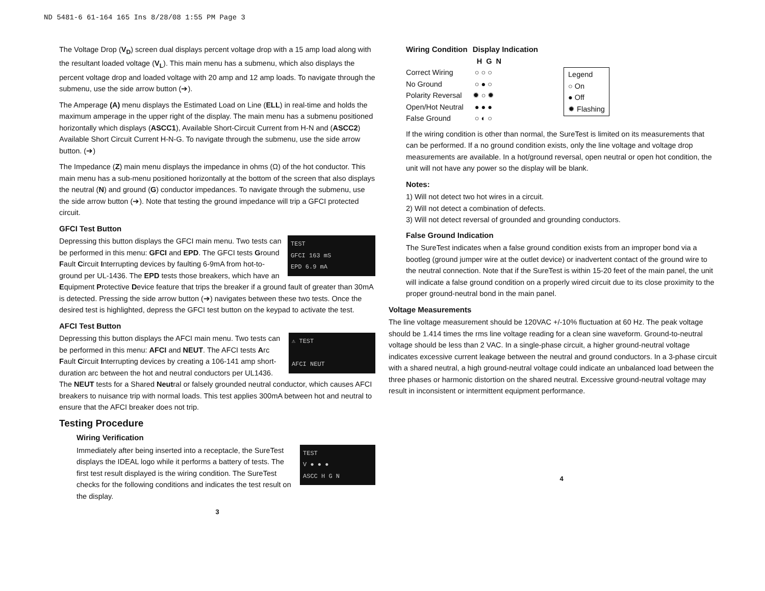ND 5481-6 61-164 165 Ins 8/28/08 1:55 PM Page 3
The Voltage Drop (V<sub>D</sub>) screen dual displays percent voltage drop with a 15 amp load along with the resultant loaded voltage (V<sub>L</sub>). This main menu has a submenu, which also displays the percent voltage drop and loaded voltage with 20 amp and 12 amp loads. To navigate through the submenu, use the side arrow button (➔).
The Amperage (A) menu displays the Estimated Load on Line (ELL) in real-time and holds the maximum amperage in the upper right of the display. The main menu has a submenu positioned horizontally which displays (ASCC1), Available Short-Circuit Current from H-N and (ASCC2) Available Short Circuit Current H-N-G. To navigate through the submenu, use the side arrow button. (➔)
The Impedance (Z) main menu displays the impedance in ohms (Ω) of the hot conductor. This main menu has a sub-menu positioned horizontally at the bottom of the screen that also displays the neutral (N) and ground (G) conductor impedances. To navigate through the submenu, use the side arrow button (➔). Note that testing the ground impedance will trip a GFCI protected circuit.
GFCI Test Button
TEST
GFCI 163 mS
EPD 6.9 mA
Depressing this button displays the GFCI main menu. Two tests can be performed in this menu: GFCI and EPD. The GFCI tests Ground Fault Circuit Interrupting devices by faulting 6-9mA from hot-to-ground per UL-1436. The EPD tests those breakers, which have an Equipment Protective Device feature that trips the breaker if a ground fault of greater than 30mA is detected. Pressing the side arrow button (➔) navigates between these two tests. Once the desired test is highlighted, depress the GFCI test button on the keypad to activate the test.
AFCI Test Button
⚠ TEST
AFCI NEUT
Depressing this button displays the AFCI main menu. Two tests can be performed in this menu: AFCI and NEUT. The AFCI tests Arc Fault Circuit Interrupting devices by creating a 106-141 amp short-duration arc between the hot and neutral conductors per UL1436. The NEUT tests for a Shared Neutral or falsely grounded neutral conductor, which causes AFCI breakers to nuisance trip with normal loads. This test applies 300mA between hot and neutral to ensure that the AFCI breaker does not trip.
Testing Procedure
Wiring Verification
TEST
V ● ● ●
ASCC H G N
Immediately after being inserted into a receptacle, the SureTest displays the IDEAL logo while it performs a battery of tests. The first test result displayed is the wiring condition. The SureTest checks for the following conditions and indicates the test result on the display.
3
| Wiring Condition | Display Indication |
| --- | --- |
| | H G N |
| Correct Wiring | ○ ○ ○ |
| No Ground | ○ ● ○ |
| Polarity Reversal | ✹ ○ ✹ |
| Open/Hot Neutral | ● ● ● |
| False Ground | ○ ◐ ○ |
Legend
○ On
● Off
✹ Flashing
If the wiring condition is other than normal, the SureTest is limited on its measurements that can be performed. If a no ground condition exists, only the line voltage and voltage drop measurements are available. In a hot/ground reversal, open neutral or open hot condition, the unit will not have any power so the display will be blank.
Notes:
1) Will not detect two hot wires in a circuit.
2) Will not detect a combination of defects.
3) Will not detect reversal of grounded and grounding conductors.
False Ground Indication
The SureTest indicates when a false ground condition exists from an improper bond via a bootleg (ground jumper wire at the outlet device) or inadvertent contact of the ground wire to the neutral connection. Note that if the SureTest is within 15-20 feet of the main panel, the unit will indicate a false ground condition on a properly wired circuit due to its close proximity to the proper ground-neutral bond in the main panel.
Voltage Measurements
The line voltage measurement should be 120VAC +/-10% fluctuation at 60 Hz. The peak voltage should be 1.414 times the rms line voltage reading for a clean sine waveform. Ground-to-neutral voltage should be less than 2 VAC. In a single-phase circuit, a higher ground-neutral voltage indicates excessive current leakage between the neutral and ground conductors. In a 3-phase circuit with a shared neutral, a high ground-neutral voltage could indicate an unbalanced load between the three phases or harmonic distortion on the shared neutral. Excessive ground-neutral voltage may result in inconsistent or intermittent equipment performance.
4